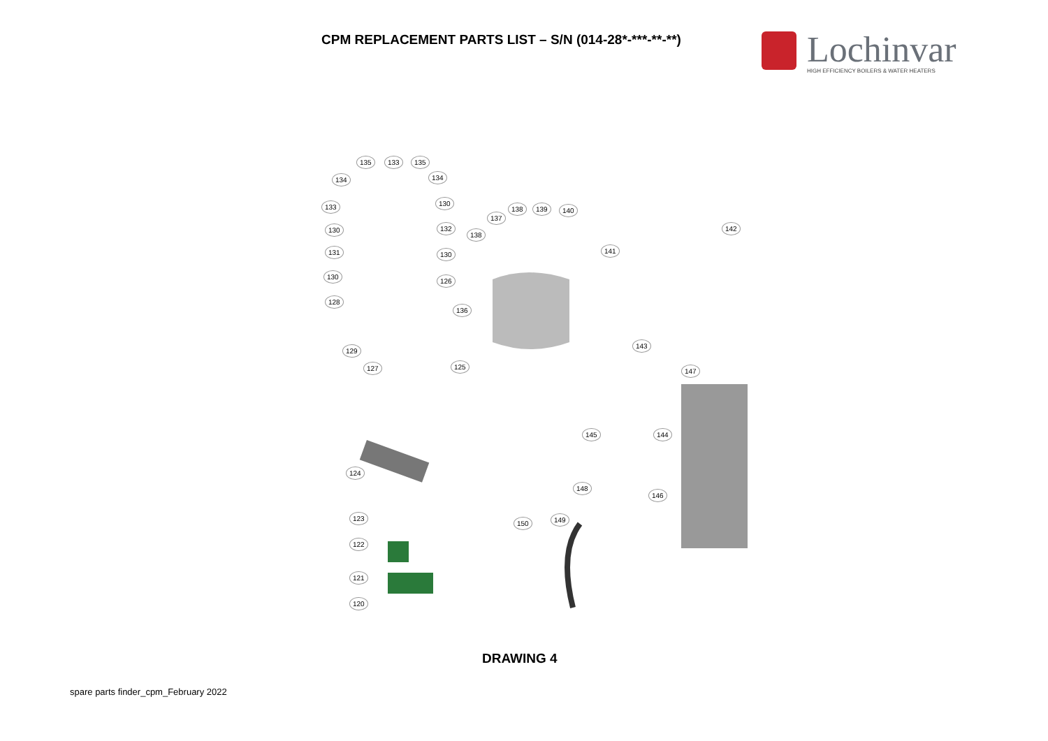CPM REPLACEMENT PARTS LIST – S/N (014-28*-***-**-**)
Lochinvar
HIGH EFFICIENCY BOILERS & WATER HEATERS
135 133 135
134 134
133 130
130 132
131 130
130
126
128
136
129
127 125
137
138 139 140
138
141
142
143
147
145 144
124
148
146
123
150 149
122
121
120
DRAWING 4
spare parts finder_cpm_February 2022